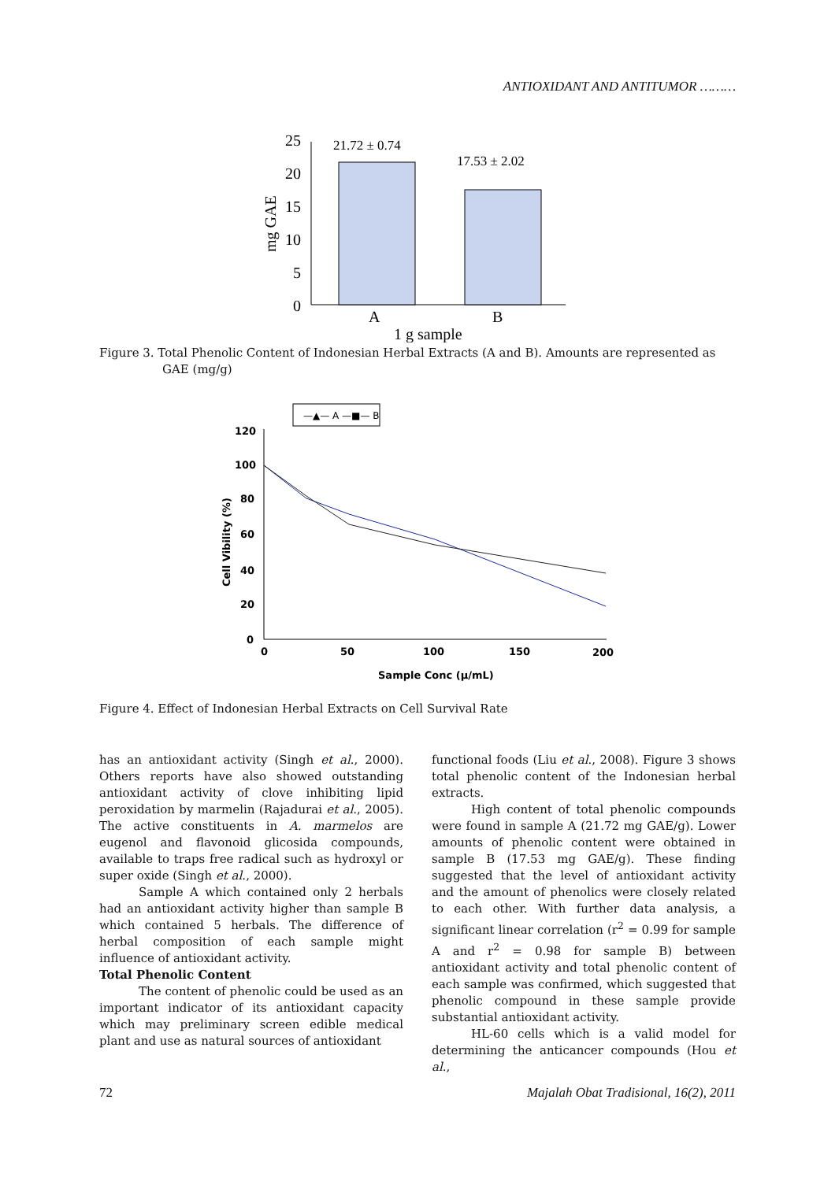ANTIOXIDANT AND ANTITUMOR ………
25
20
15
10
5
0
21.72 ± 0.74
17.53 ± 2.02
A
B
1 g sample
mg GAE
Figure 3. Total Phenolic Content of Indonesian Herbal Extracts (A and B). Amounts are represented as
GAE (mg/g)
—▲— A —■— B
120
100
80
60
40
20
0
0
50
100
150
200
Sample Conc (µ/mL)
Cell Vibility (%)
Figure 4. Effect of Indonesian Herbal Extracts on Cell Survival Rate
has an antioxidant activity (Singh et al., 2000). Others reports have also showed outstanding antioxidant activity of clove inhibiting lipid peroxidation by marmelin (Rajadurai et al., 2005). The active constituents in A. marmelos are eugenol and flavonoid glicosida compounds, available to traps free radical such as hydroxyl or super oxide (Singh et al., 2000).
Sample A which contained only 2 herbals had an antioxidant activity higher than sample B which contained 5 herbals. The difference of herbal composition of each sample might influence of antioxidant activity.
Total Phenolic Content
The content of phenolic could be used as an important indicator of its antioxidant capacity which may preliminary screen edible medical plant and use as natural sources of antioxidant
functional foods (Liu et al., 2008). Figure 3 shows total phenolic content of the Indonesian herbal extracts.
High content of total phenolic compounds were found in sample A (21.72 mg GAE/g). Lower amounts of phenolic content were obtained in sample B (17.53 mg GAE/g). These finding suggested that the level of antioxidant activity and the amount of phenolics were closely related to each other. With further data analysis, a significant linear correlation (r<sup>2</sup> = 0.99 for sample A and r<sup>2</sup> = 0.98 for sample B) between antioxidant activity and total phenolic content of each sample was confirmed, which suggested that phenolic compound in these sample provide substantial antioxidant activity.
HL-60 cells which is a valid model for determining the anticancer compounds (Hou et al.,
72 Majalah Obat Tradisional, 16(2), 2011